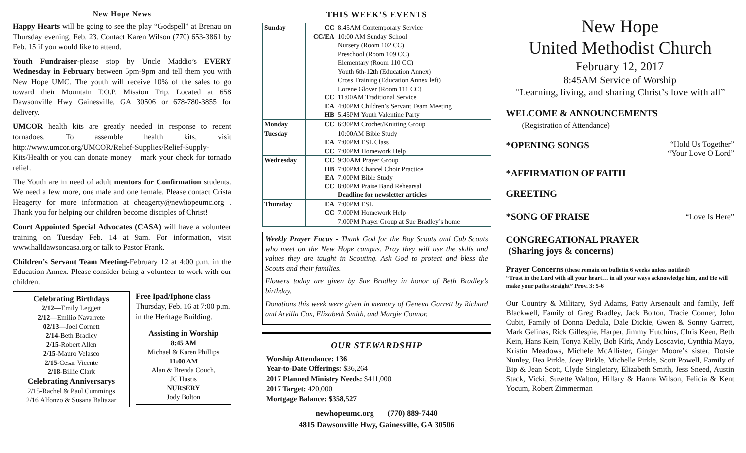New Hope News
Happy Hearts will be going to see the play “Godspell” at Brenau on Thursday evening, Feb. 23. Contact Karen Wilson (770) 653-3861 by Feb. 15 if you would like to attend.
Youth Fundraiser-please stop by Uncle Maddio’s EVERY Wednesday in February between 5pm-9pm and tell them you with New Hope UMC. The youth will receive 10% of the sales to go toward their Mountain T.O.P. Mission Trip. Located at 658 Dawsonville Hwy Gainesville, GA 30506 or 678-780-3855 for delivery.
UMCOR health kits are greatly needed in response to recent tornadoes. To assemble health kits, visit http://www.umcor.org/UMCOR/Relief-Supplies/Relief-Supply-Kits/Health or you can donate money – mark your check for tornado relief.
The Youth are in need of adult mentors for Confirmation students. We need a few more, one male and one female. Please contact Crista Heagerty for more information at cheagerty@newhopeumc.org . Thank you for helping our children become disciples of Christ!
Court Appointed Special Advocates (CASA) will have a volunteer training on Tuesday Feb. 14 at 9am. For information, visit www.halldawsoncasa.org or talk to Pastor Frank.
Children’s Servant Team Meeting-February 12 at 4:00 p.m. in the Education Annex. Please consider being a volunteer to work with our children.
Celebrating Birthdays
2/12—Emily Leggett
2/12—Emilio Navarrete
02/13—Joel Cornett
2/14-Beth Bradley
2/15-Robert Allen
2/15-Mauro Velasco
2/15-Cesar Vicente
2/18-Billie Clark
Celebrating Anniversarys
2/15-Rachel & Paul Cummings
2/16 Alfonzo & Susana Baltazar
Free Ipad/Iphone class – Thursday, Feb. 16 at 7:00 p.m. in the Heritage Building.
Assisting in Worship
8:45 AM
Michael & Karen Phillips
11:00 AM
Alan & Brenda Couch,
JC Hustis
NURSERY
Jody Bolton
THIS WEEK’S EVENTS
| Sunday | CC CC/EA CC EA HB | 8:45AM Contemporary Service 10:00 AM Sunday School Nursery (Room 102 CC) Preschool (Room 109 CC) Elementary (Room 110 CC) Youth 6th-12th (Education Annex) Cross Training (Education Annex left) Lorene Glover (Room 111 CC) 11:00AM Traditional Service 4:00PM Children’s Servant Team Meeting 5:45PM Youth Valentine Party |
| Monday | CC | 6:30PM Crochet/Knitting Group |
| Tuesday | EA CC | 10:00AM Bible Study 7:00PM ESL Class 7:00PM Homework Help |
| Wednesday | CC HB EA CC | 9:30AM Prayer Group 7:00PM Chancel Choir Practice 7:00PM Bible Study 8:00PM Praise Band Rehearsal Deadline for newsletter articles |
| Thursday | EA CC | 7:00PM ESL 7:00PM Homework Help 7:00PM Prayer Group at Sue Bradley’s home |
Weekly Prayer Focus - Thank God for the Boy Scouts and Cub Scouts who meet on the New Hope campus. Pray they will use the skills and values they are taught in Scouting. Ask God to protect and bless the Scouts and their families.
Flowers today are given by Sue Bradley in honor of Beth Bradley’s birthday.
Donations this week were given in memory of Geneva Garrett by Richard and Arvilla Cox, Elizabeth Smith, and Margie Connor.
OUR STEWARDSHIP
Worship Attendance: 136
Year-to-Date Offerings: $36,264
2017 Planned Ministry Needs: $411,000
2017 Target: 420,000
Mortgage Balance: $358,527
newhopeumc.org (770) 889-7440
4815 Dawsonville Hwy, Gainesville, GA 30506
New Hope
United Methodist Church
February 12, 2017
8:45AM Service of Worship
“Learning, living, and sharing Christ’s love with all”
WELCOME & ANNOUNCEMENTS
(Registration of Attendance)
*OPENING SONGS
“Hold Us Together”
“Your Love O Lord”
*AFFIRMATION OF FAITH
GREETING
*SONG OF PRAISE
“Love Is Here”
CONGREGATIONAL PRAYER
(Sharing joys & concerns)
Prayer Concerns (these remain on bulletin 6 weeks unless notified)
“Trust in the Lord with all your heart… in all your ways acknowledge him, and He will make your paths straight” Prov. 3: 5-6
Our Country & Military, Syd Adams, Patty Arsenault and family, Jeff Blackwell, Family of Greg Bradley, Jack Bolton, Tracie Conner, John Cubit, Family of Donna Dedula, Dale Dickie, Gwen & Sonny Garrett, Mark Gelinas, Rick Gillespie, Harper, Jimmy Hutchins, Chris Keen, Beth Kein, Hans Kein, Tonya Kelly, Bob Kirk, Andy Loscavio, Cynthia Mayo, Kristin Meadows, Michele McAllister, Ginger Moore’s sister, Dotsie Nunley, Bea Pirkle, Joey Pirkle, Michelle Pirkle, Scott Powell, Family of Bip & Jean Scott, Clyde Singletary, Elizabeth Smith, Jess Sneed, Austin Stack, Vicki, Suzette Walton, Hillary & Hanna Wilson, Felicia & Kent Yocum, Robert Zimmerman